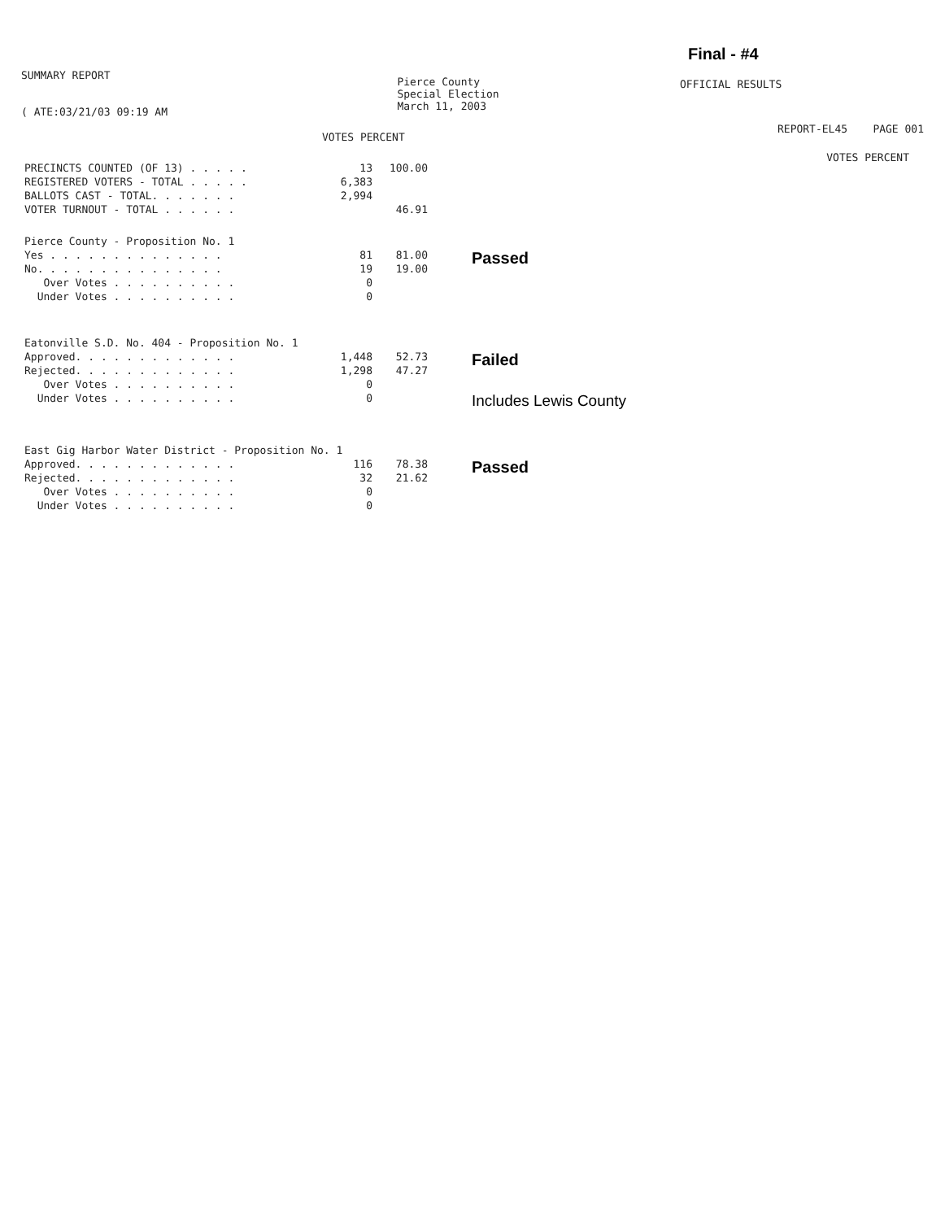SUMMARY REPORT
( ATE:03/21/03 09:19 AM
Pierce County
Special Election
March 11, 2003
Final - #4
OFFICIAL RESULTS
REPORT-EL45 PAGE 001
VOTES PERCENT
VOTES PERCENT
| PRECINCTS COUNTED (OF 13) . . . . . | 13 | 100.00 | |
| REGISTERED VOTERS - TOTAL . . . . . | 6,383 | | |
| BALLOTS CAST - TOTAL. . . . . . . | 2,994 | | |
| VOTER TURNOUT - TOTAL . . . . . . | | 46.91 | |
| Pierce County - Proposition No. 1 | | | |
| Yes . . . . . . . . . . . . . . | 81 | 81.00 | Passed |
| No. . . . . . . . . . . . . . . | 19 | 19.00 | |
| Over Votes . . . . . . . . . . | 0 | | |
| Under Votes . . . . . . . . . . | 0 | | |
| Eatonville S.D. No. 404 - Proposition No. 1 | | | |
| Approved. . . . . . . . . . . . . | 1,448 | 52.73 | Failed |
| Rejected. . . . . . . . . . . . . | 1,298 | 47.27 | |
| Over Votes . . . . . . . . . . | 0 | | |
| Under Votes . . . . . . . . . . | 0 | | Includes Lewis County |
| East Gig Harbor Water District - Proposition No. 1 | | | |
| Approved. . . . . . . . . . . . . | 116 | 78.38 | Passed |
| Rejected. . . . . . . . . . . . . | 32 | 21.62 | |
| Over Votes . . . . . . . . . . | 0 | | |
| Under Votes . . . . . . . . . . | 0 | | |